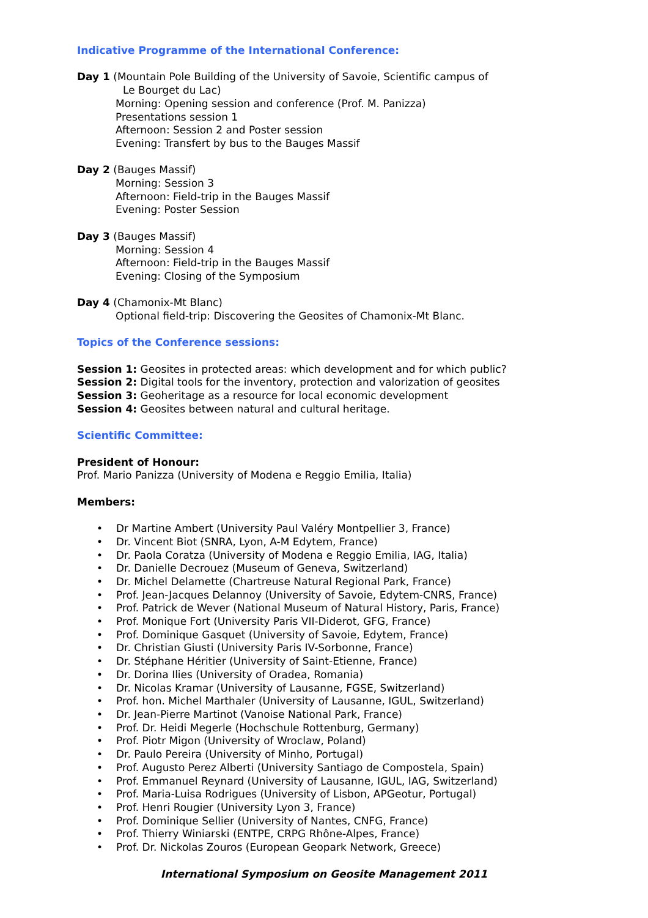Indicative Programme of the International Conference:
Day 1 (Mountain Pole Building of the University of Savoie, Scientific campus of
Le Bourget du Lac)
Morning: Opening session and conference (Prof. M. Panizza)
Presentations session 1
Afternoon: Session 2 and Poster session
Evening: Transfert by bus to the Bauges Massif
Day 2 (Bauges Massif)
Morning: Session 3
Afternoon: Field-trip in the Bauges Massif
Evening: Poster Session
Day 3 (Bauges Massif)
Morning: Session 4
Afternoon: Field-trip in the Bauges Massif
Evening: Closing of the Symposium
Day 4 (Chamonix-Mt Blanc)
Optional field-trip: Discovering the Geosites of Chamonix-Mt Blanc.
Topics of the Conference sessions:
Session 1: Geosites in protected areas: which development and for which public?
Session 2: Digital tools for the inventory, protection and valorization of geosites
Session 3: Geoheritage as a resource for local economic development
Session 4: Geosites between natural and cultural heritage.
Scientific Committee:
President of Honour:
Prof. Mario Panizza (University of Modena e Reggio Emilia, Italia)
Members:
• Dr Martine Ambert (University Paul Valéry Montpellier 3, France)
• Dr. Vincent Biot (SNRA, Lyon, A-M Edytem, France)
• Dr. Paola Coratza (University of Modena e Reggio Emilia, IAG, Italia)
• Dr. Danielle Decrouez (Museum of Geneva, Switzerland)
• Dr. Michel Delamette (Chartreuse Natural Regional Park, France)
• Prof. Jean-Jacques Delannoy (University of Savoie, Edytem-CNRS, France)
• Prof. Patrick de Wever (National Museum of Natural History, Paris, France)
• Prof. Monique Fort (University Paris VII-Diderot, GFG, France)
• Prof. Dominique Gasquet (University of Savoie, Edytem, France)
• Dr. Christian Giusti (University Paris IV-Sorbonne, France)
• Dr. Stéphane Héritier (University of Saint-Etienne, France)
• Dr. Dorina Ilies (University of Oradea, Romania)
• Dr. Nicolas Kramar (University of Lausanne, FGSE, Switzerland)
• Prof. hon. Michel Marthaler (University of Lausanne, IGUL, Switzerland)
• Dr. Jean-Pierre Martinot (Vanoise National Park, France)
• Prof. Dr. Heidi Megerle (Hochschule Rottenburg, Germany)
• Prof. Piotr Migon (University of Wroclaw, Poland)
• Dr. Paulo Pereira (University of Minho, Portugal)
• Prof. Augusto Perez Alberti (University Santiago de Compostela, Spain)
• Prof. Emmanuel Reynard (University of Lausanne, IGUL, IAG, Switzerland)
• Prof. Maria-Luisa Rodrigues (University of Lisbon, APGeotur, Portugal)
• Prof. Henri Rougier (University Lyon 3, France)
• Prof. Dominique Sellier (University of Nantes, CNFG, France)
• Prof. Thierry Winiarski (ENTPE, CRPG Rhône-Alpes, France)
• Prof. Dr. Nickolas Zouros (European Geopark Network, Greece)
International Symposium on Geosite Management 2011